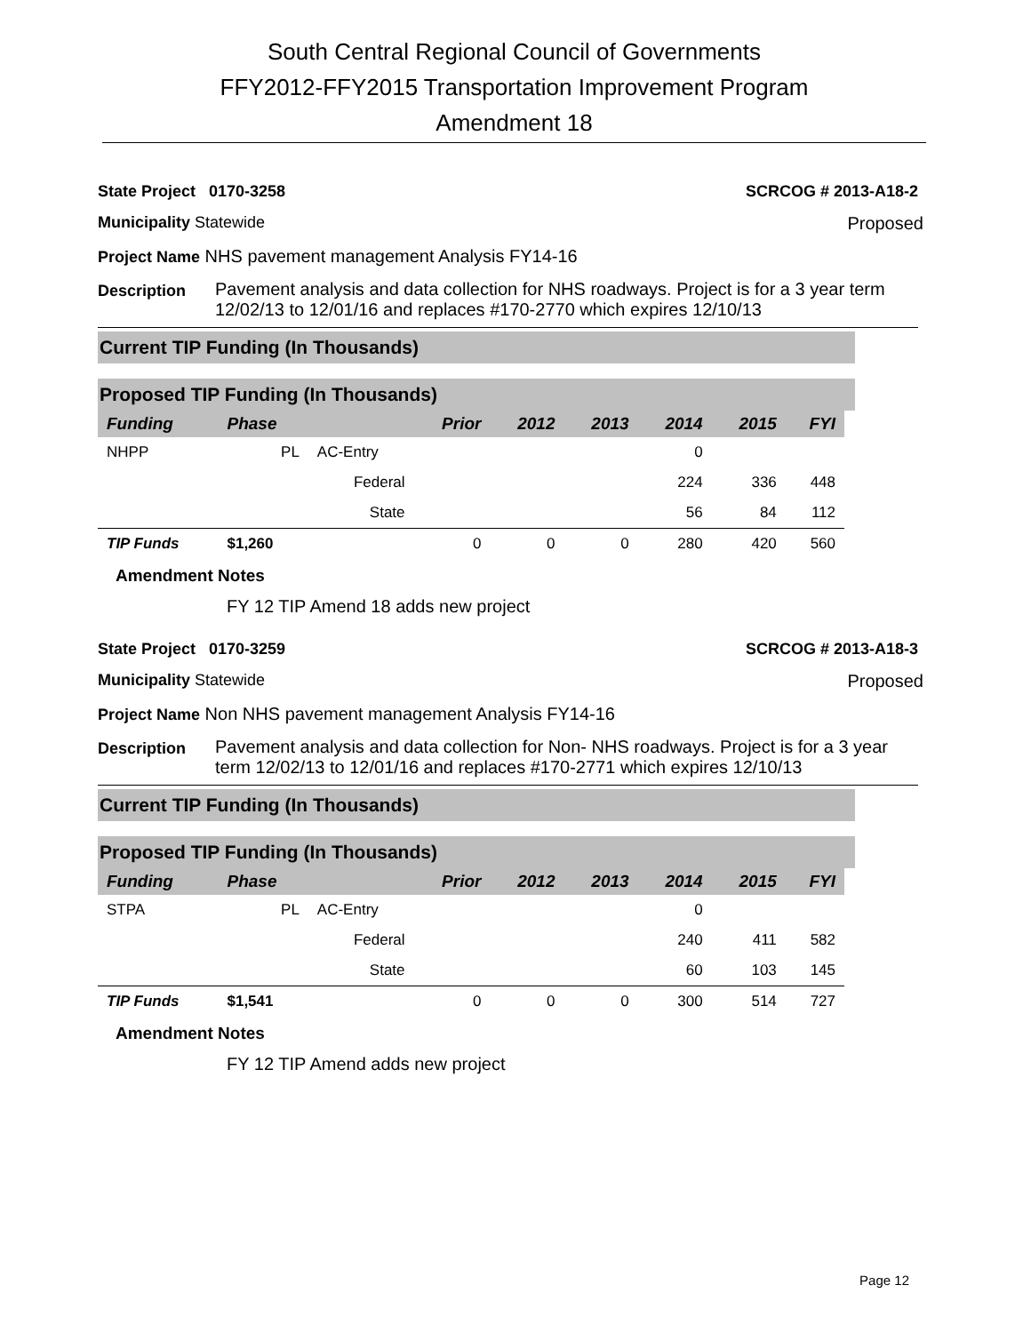South Central Regional Council of Governments
FFY2012-FFY2015 Transportation Improvement Program
Amendment 18
State Project 0170-3258 SCRCOG # 2013-A18-2
Municipality Statewide Proposed
Project Name NHS pavement management Analysis FY14-16
Description Pavement analysis and data collection for NHS roadways. Project is for a 3 year term 12/02/13 to 12/01/16 and replaces #170-2770 which expires 12/10/13
Current TIP Funding (In Thousands)
Proposed TIP Funding (In Thousands)
| Funding | Phase | | Prior | 2012 | 2013 | 2014 | 2015 | FYI |
| --- | --- | --- | --- | --- | --- | --- | --- | --- |
| NHPP | PL | AC-Entry | | | | 0 | | |
| | | Federal | | | | 224 | 336 | 448 |
| | | State | | | | 56 | 84 | 112 |
| TIP Funds | $1,260 | | 0 | 0 | 0 | 280 | 420 | 560 |
Amendment Notes
FY 12 TIP Amend 18 adds new project
State Project 0170-3259 SCRCOG # 2013-A18-3
Municipality Statewide Proposed
Project Name Non NHS pavement management Analysis FY14-16
Description Pavement analysis and data collection for Non- NHS roadways. Project is for a 3 year term 12/02/13 to 12/01/16 and replaces #170-2771 which expires 12/10/13
Current TIP Funding (In Thousands)
Proposed TIP Funding (In Thousands)
| Funding | Phase | | Prior | 2012 | 2013 | 2014 | 2015 | FYI |
| --- | --- | --- | --- | --- | --- | --- | --- | --- |
| STPA | PL | AC-Entry | | | | 0 | | |
| | | Federal | | | | 240 | 411 | 582 |
| | | State | | | | 60 | 103 | 145 |
| TIP Funds | $1,541 | | 0 | 0 | 0 | 300 | 514 | 727 |
Amendment Notes
FY 12 TIP Amend adds new project
Page 12